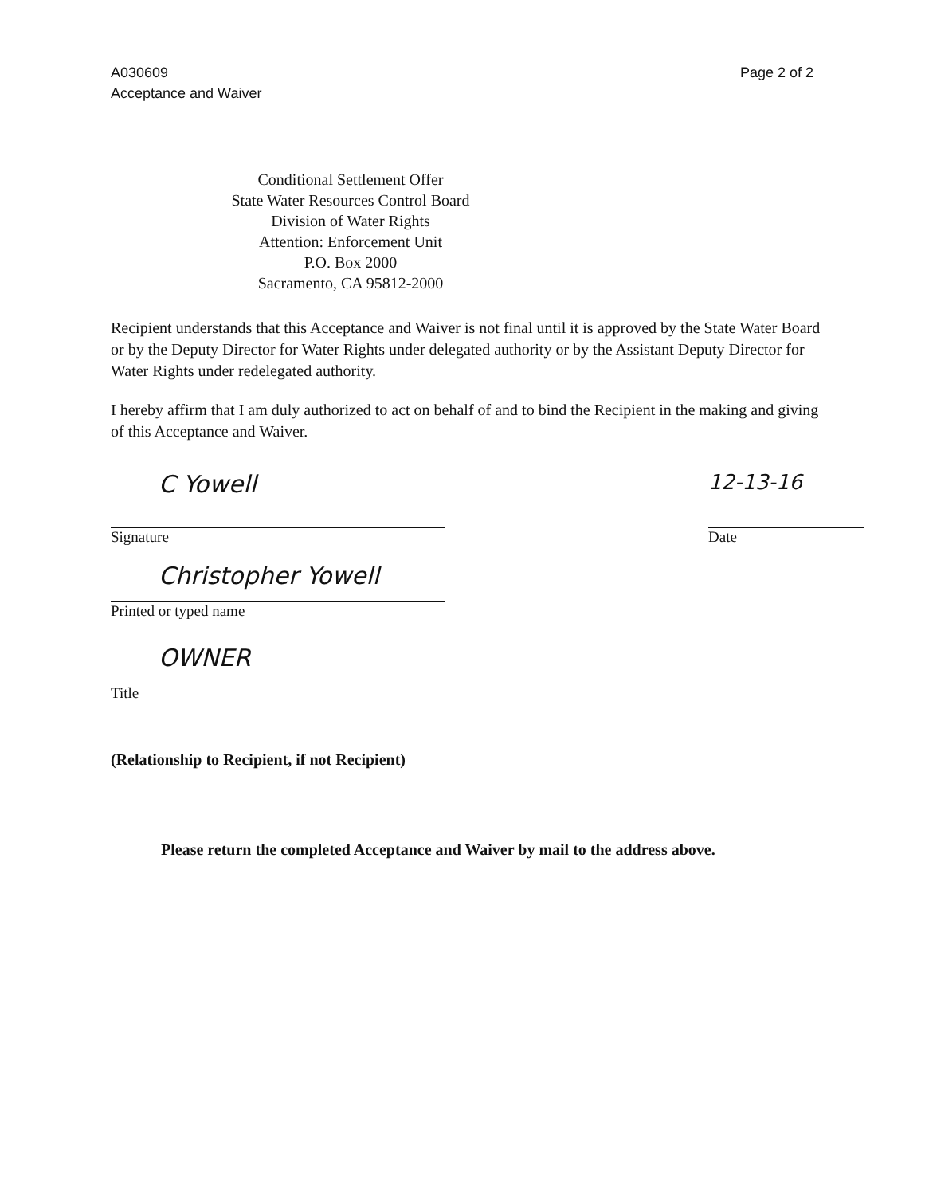A030609
Acceptance and Waiver
Page 2 of 2
Conditional Settlement Offer
State Water Resources Control Board
Division of Water Rights
Attention: Enforcement Unit
P.O. Box 2000
Sacramento, CA 95812-2000
Recipient understands that this Acceptance and Waiver is not final until it is approved by the State Water Board or by the Deputy Director for Water Rights under delegated authority or by the Assistant Deputy Director for Water Rights under redelegated authority.
I hereby affirm that I am duly authorized to act on behalf of and to bind the Recipient in the making and giving of this Acceptance and Waiver.
C Yowell
Signature
12-13-16
Date
Christopher Yowell
Printed or typed name
OWNER
Title
(Relationship to Recipient, if not Recipient)
Please return the completed Acceptance and Waiver by mail to the address above.